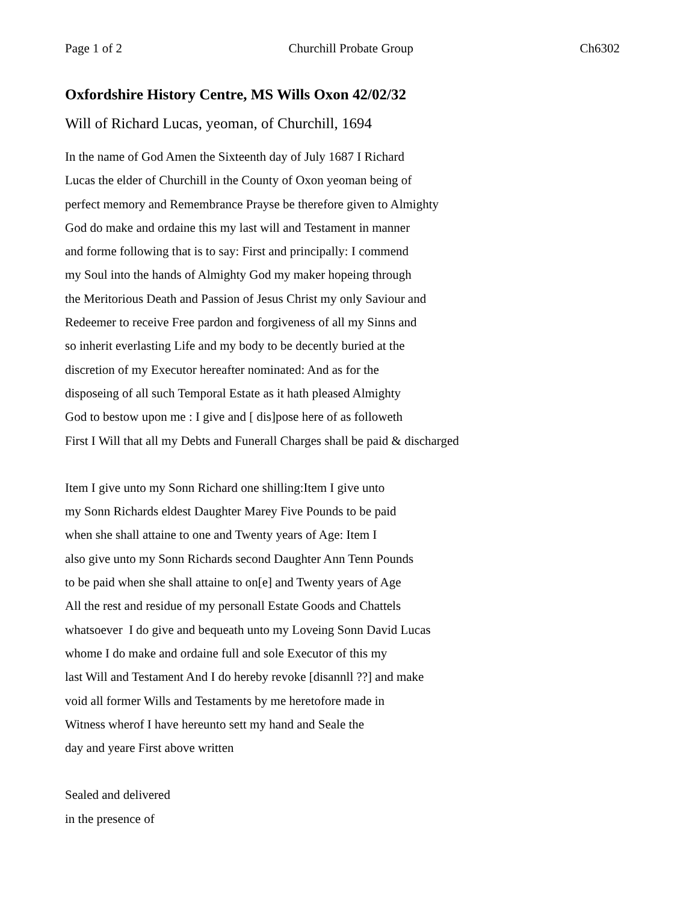Page 1 of 2 Churchill Probate Group Ch6302
Oxfordshire History Centre, MS Wills Oxon 42/02/32
Will of Richard Lucas, yeoman, of Churchill, 1694
In the name of God Amen the Sixteenth day of July 1687 I Richard
Lucas the elder of Churchill in the County of Oxon yeoman being of
perfect memory and Remembrance Prayse be therefore given to Almighty
God do make and ordaine this my last will and Testament in manner
and forme following that is to say: First and principally: I commend
my Soul into the hands of Almighty God my maker hopeing through
the Meritorious Death and Passion of Jesus Christ my only Saviour and
Redeemer to receive Free pardon and forgiveness of all my Sinns and
so inherit everlasting Life and my body to be decently buried at the
discretion of my Executor hereafter nominated: And as for the
disposeing of all such Temporal Estate as it hath pleased Almighty
God to bestow upon me : I give and [ dis]pose here of as followeth
First I Will that all my Debts and Funerall Charges shall be paid & discharged
Item I give unto my Sonn Richard one shilling:Item I give unto
my Sonn Richards eldest Daughter Marey Five Pounds to be paid
when she shall attaine to one and Twenty years of Age: Item I
also give unto my Sonn Richards second Daughter Ann Tenn Pounds
to be paid when she shall attaine to on[e] and Twenty years of Age
All the rest and residue of my personall Estate Goods and Chattels
whatsoever I do give and bequeath unto my Loveing Sonn David Lucas
whome I do make and ordaine full and sole Executor of this my
last Will and Testament And I do hereby revoke [disannll ??] and make
void all former Wills and Testaments by me heretofore made in
Witness wherof I have hereunto sett my hand and Seale the
day and yeare First above written
Sealed and delivered
in the presence of